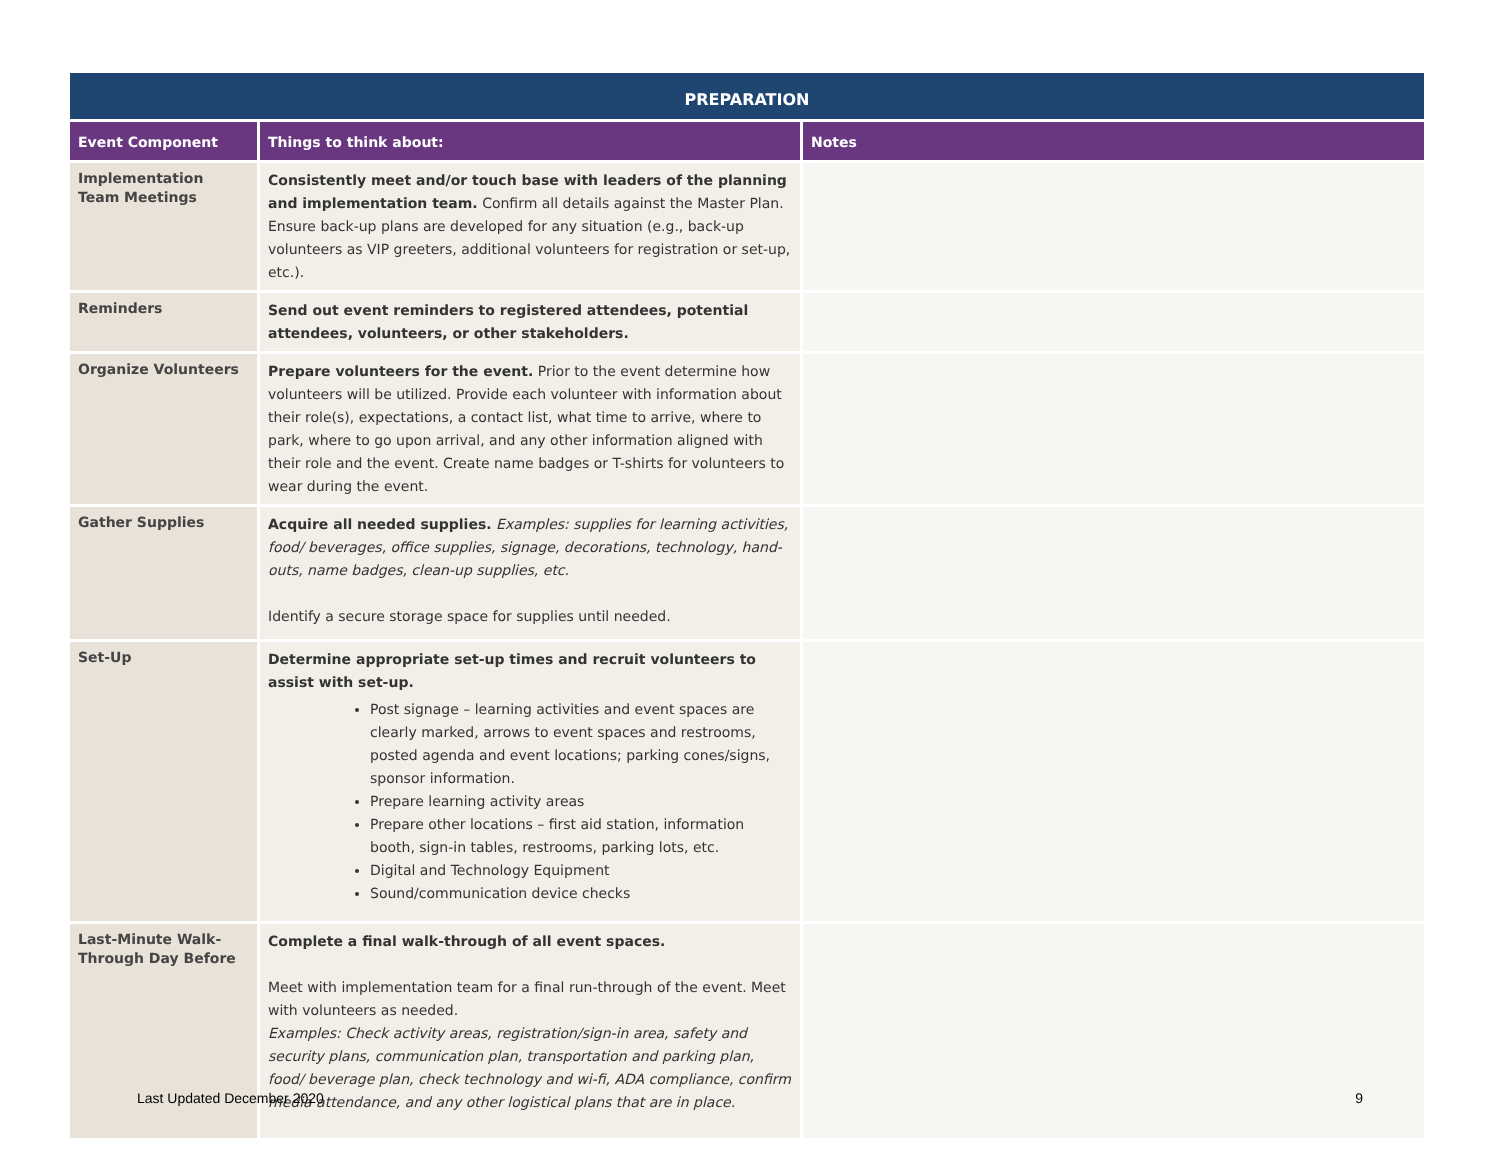| PREPARATION | | |
| --- | --- | --- |
| Event Component | Things to think about: | Notes |
| Implementation Team Meetings | Consistently meet and/or touch base with leaders of the planning and implementation team. Confirm all details against the Master Plan. Ensure back-up plans are developed for any situation (e.g., back-up volunteers as VIP greeters, additional volunteers for registration or set-up, etc.). | |
| Reminders | Send out event reminders to registered attendees, potential attendees, volunteers, or other stakeholders. | |
| Organize Volunteers | Prepare volunteers for the event. Prior to the event determine how volunteers will be utilized. Provide each volunteer with information about their role(s), expectations, a contact list, what time to arrive, where to park, where to go upon arrival, and any other information aligned with their role and the event. Create name badges or T-shirts for volunteers to wear during the event. | |
| Gather Supplies | Acquire all needed supplies. Examples: supplies for learning activities, food/ beverages, office supplies, signage, decorations, technology, hand-outs, name badges, clean-up supplies, etc. Identify a secure storage space for supplies until needed. | |
| Set-Up | Determine appropriate set-up times and recruit volunteers to assist with set-up. Post signage – learning activities and event spaces are clearly marked, arrows to event spaces and restrooms, posted agenda and event locations; parking cones/signs, sponsor information. Prepare learning activity areas Prepare other locations – first aid station, information booth, sign-in tables, restrooms, parking lots, etc. Digital and Technology Equipment Sound/communication device checks | |
| Last-Minute Walk-Through Day Before | Complete a final walk-through of all event spaces. Meet with implementation team for a final run-through of the event. Meet with volunteers as needed. Examples: Check activity areas, registration/sign-in area, safety and security plans, communication plan, transportation and parking plan, food/ beverage plan, check technology and wi-fi, ADA compliance, confirm media attendance, and any other logistical plans that are in place. | |
Last Updated December 2020 9